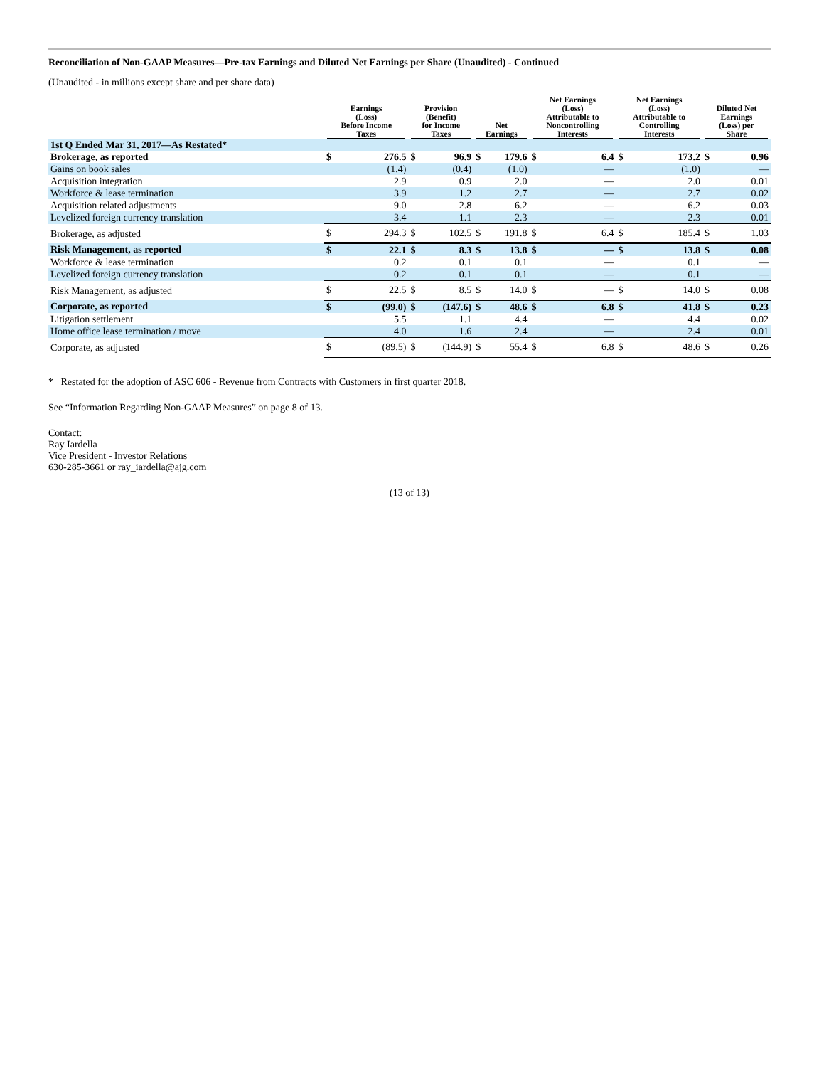Reconciliation of Non-GAAP Measures—Pre-tax Earnings and Diluted Net Earnings per Share (Unaudited) - Continued
(Unaudited - in millions except share and per share data)
| | Earnings (Loss) Before Income Taxes | | Provision (Benefit) for Income Taxes | | Net Earnings | | Net Earnings (Loss) Attributable to Noncontrolling Interests | | Net Earnings (Loss) Attributable to Controlling Interests | | Diluted Net Earnings (Loss) per Share | |
| --- | --- | --- | --- | --- | --- | --- | --- | --- | --- | --- | --- | --- |
| 1st Q Ended Mar 31, 2017—As Restated* | | | | | | | | | | | | |
| Brokerage, as reported | $ | 276.5 | $ | 96.9 | $ | 179.6 | $ | 6.4 | $ | 173.2 | $ | 0.96 |
| Gains on book sales | | (1.4) | | (0.4) | | (1.0) | | — | | (1.0) | | — |
| Acquisition integration | | 2.9 | | 0.9 | | 2.0 | | — | | 2.0 | | 0.01 |
| Workforce & lease termination | | 3.9 | | 1.2 | | 2.7 | | — | | 2.7 | | 0.02 |
| Acquisition related adjustments | | 9.0 | | 2.8 | | 6.2 | | — | | 6.2 | | 0.03 |
| Levelized foreign currency translation | | 3.4 | | 1.1 | | 2.3 | | — | | 2.3 | | 0.01 |
| Brokerage, as adjusted | $ | 294.3 | $ | 102.5 | $ | 191.8 | $ | 6.4 | $ | 185.4 | $ | 1.03 |
| Risk Management, as reported | $ | 22.1 | $ | 8.3 | $ | 13.8 | $ | — | $ | 13.8 | $ | 0.08 |
| Workforce & lease termination | | 0.2 | | 0.1 | | 0.1 | | — | | 0.1 | | — |
| Levelized foreign currency translation | | 0.2 | | 0.1 | | 0.1 | | — | | 0.1 | | — |
| Risk Management, as adjusted | $ | 22.5 | $ | 8.5 | $ | 14.0 | $ | — | $ | 14.0 | $ | 0.08 |
| Corporate, as reported | $ | (99.0) | $ | (147.6) | $ | 48.6 | $ | 6.8 | $ | 41.8 | $ | 0.23 |
| Litigation settlement | | 5.5 | | 1.1 | | 4.4 | | — | | 4.4 | | 0.02 |
| Home office lease termination / move | | 4.0 | | 1.6 | | 2.4 | | — | | 2.4 | | 0.01 |
| Corporate, as adjusted | $ | (89.5) | $ | (144.9) | $ | 55.4 | $ | 6.8 | $ | 48.6 | $ | 0.26 |
* Restated for the adoption of ASC 606 - Revenue from Contracts with Customers in first quarter 2018.
See “Information Regarding Non-GAAP Measures” on page 8 of 13.
Contact:
Ray Iardella
Vice President - Investor Relations
630-285-3661 or ray_iardella@ajg.com
(13 of 13)